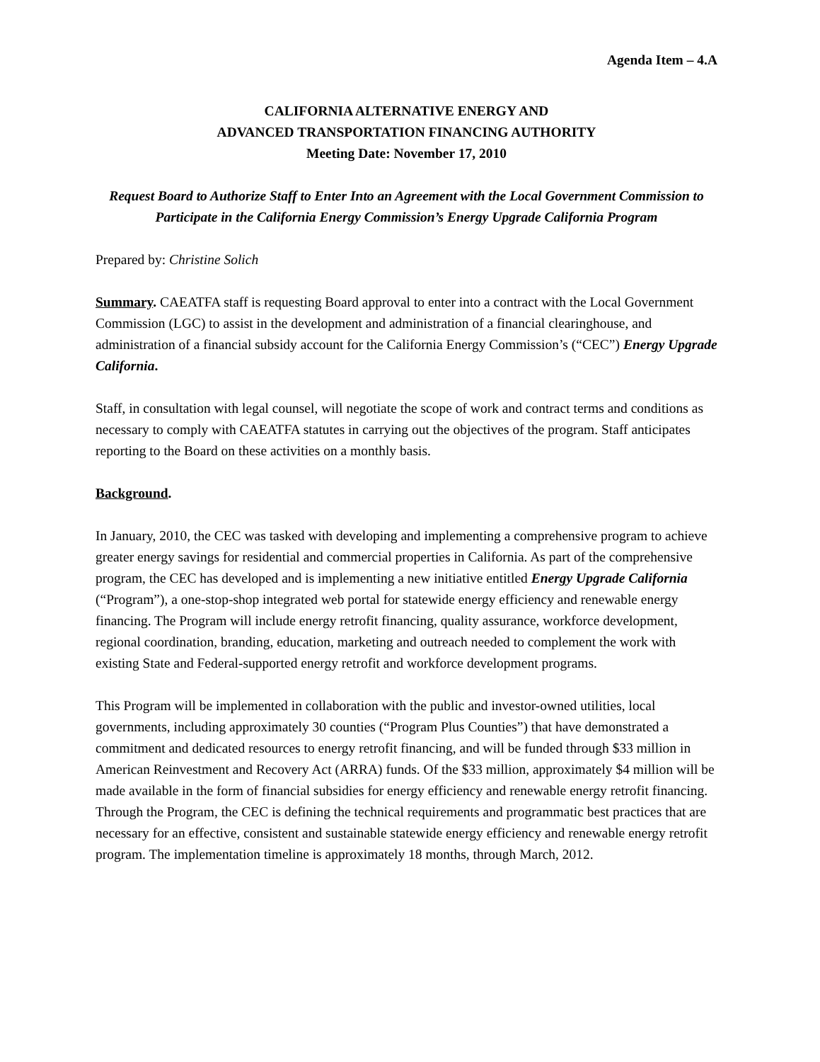Agenda Item – 4.A
CALIFORNIA ALTERNATIVE ENERGY AND
ADVANCED TRANSPORTATION FINANCING AUTHORITY
Meeting Date: November 17, 2010
Request Board to Authorize Staff to Enter Into an Agreement with the Local Government Commission to Participate in the California Energy Commission’s Energy Upgrade California Program
Prepared by: Christine Solich
Summary. CAEATFA staff is requesting Board approval to enter into a contract with the Local Government Commission (LGC) to assist in the development and administration of a financial clearinghouse, and administration of a financial subsidy account for the California Energy Commission’s (“CEC”) Energy Upgrade California.
Staff, in consultation with legal counsel, will negotiate the scope of work and contract terms and conditions as necessary to comply with CAEATFA statutes in carrying out the objectives of the program. Staff anticipates reporting to the Board on these activities on a monthly basis.
Background.
In January, 2010, the CEC was tasked with developing and implementing a comprehensive program to achieve greater energy savings for residential and commercial properties in California. As part of the comprehensive program, the CEC has developed and is implementing a new initiative entitled Energy Upgrade California (“Program”), a one-stop-shop integrated web portal for statewide energy efficiency and renewable energy financing. The Program will include energy retrofit financing, quality assurance, workforce development, regional coordination, branding, education, marketing and outreach needed to complement the work with existing State and Federal-supported energy retrofit and workforce development programs.
This Program will be implemented in collaboration with the public and investor-owned utilities, local governments, including approximately 30 counties (“Program Plus Counties”) that have demonstrated a commitment and dedicated resources to energy retrofit financing, and will be funded through $33 million in American Reinvestment and Recovery Act (ARRA) funds. Of the $33 million, approximately $4 million will be made available in the form of financial subsidies for energy efficiency and renewable energy retrofit financing. Through the Program, the CEC is defining the technical requirements and programmatic best practices that are necessary for an effective, consistent and sustainable statewide energy efficiency and renewable energy retrofit program. The implementation timeline is approximately 18 months, through March, 2012.